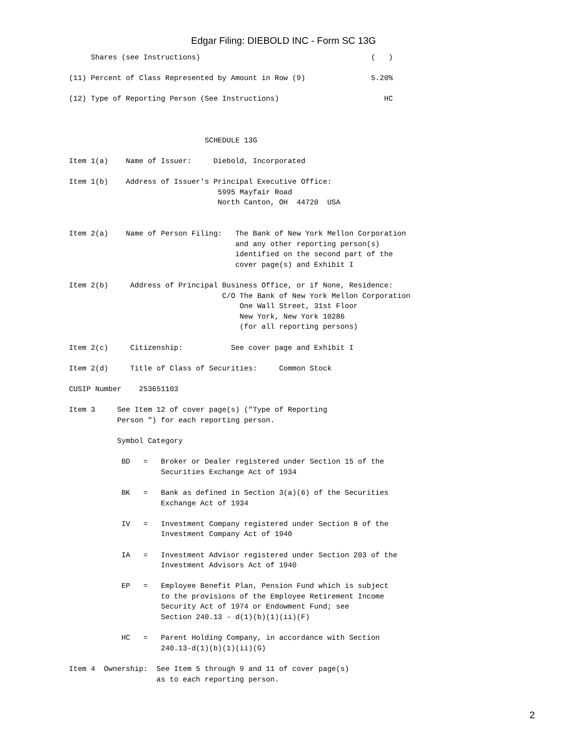Edgar Filing: DIEBOLD INC - Form SC 13G
     Shares (see Instructions)                                       (   )

(11) Percent of Class Represented by Amount in Row (9)               5.20%

(12) Type of Reporting Person (See Instructions)                        HC



                               SCHEDULE 13G

Item 1(a)    Name of Issuer:     Diebold, Incorporated

Item 1(b)    Address of Issuer's Principal Executive Office:
                                  5995 Mayfair Road
                                  North Canton, OH  44720  USA


Item 2(a)    Name of Person Filing:   The Bank of New York Mellon Corporation
                                      and any other reporting person(s)
                                      identified on the second part of the
                                      cover page(s) and Exhibit I

Item 2(b)     Address of Principal Business Office, or if None, Residence:
                                   C/O The Bank of New York Mellon Corporation
                                       One Wall Street, 31st Floor
                                       New York, New York 10286
                                       (for all reporting persons)

Item 2(c)     Citizenship:           See cover page and Exhibit I

Item 2(d)     Title of Class of Securities:     Common Stock

CUSIP Number    253651103

Item 3     See Item 12 of cover page(s) ("Type of Reporting
           Person ") for each reporting person.

           Symbol Category

            BD   =   Broker or Dealer registered under Section 15 of the
                     Securities Exchange Act of 1934

            BK   =   Bank as defined in Section 3(a)(6) of the Securities
                     Exchange Act of 1934

            IV   =   Investment Company registered under Section 8 of the
                     Investment Company Act of 1940

            IA   =   Investment Advisor registered under Section 203 of the
                     Investment Advisors Act of 1940

            EP   =   Employee Benefit Plan, Pension Fund which is subject
                     to the provisions of the Employee Retirement Income
                     Security Act of 1974 or Endowment Fund; see
                     Section 240.13 - d(1)(b)(1)(ii)(F)

            HC   =   Parent Holding Company, in accordance with Section
                     240.13-d(1)(b)(1)(ii)(G)

Item 4  Ownership:  See Item 5 through 9 and 11 of cover page(s)
                    as to each reporting person.
2